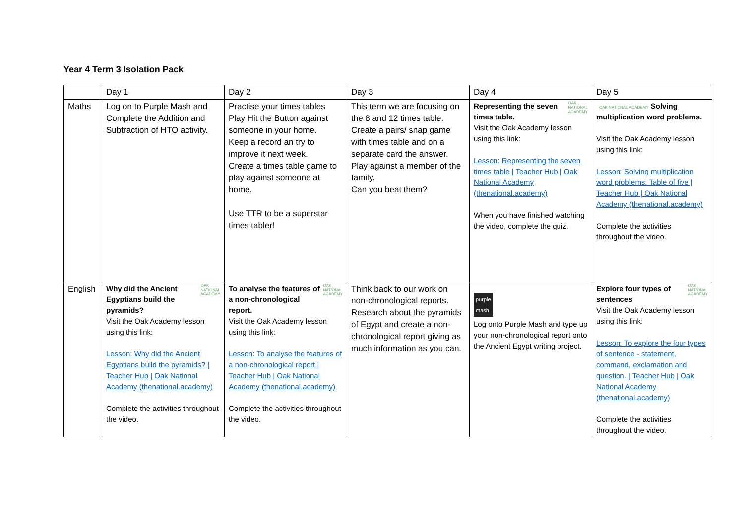Year 4 Term 3 Isolation Pack
| | Day 1 | Day 2 | Day 3 | Day 4 | Day 5 |
| Maths | Log on to Purple Mash and Complete the Addition and Subtraction of HTO activity. | Practise your times tables Play Hit the Button against someone in your home. Keep a record an try to improve it next week. Create a times table game to play against someone at home. Use TTR to be a superstar times tabler! | This term we are focusing on the 8 and 12 times table. Create a pairs/ snap game with times table and on a separate card the answer. Play against a member of the family. Can you beat them? | OAK NATIONAL ACADEMY Representing the seven times table. Visit the Oak Academy lesson using this link: Lesson: Representing the seven times table / Teacher Hub / Oak National Academy (thenational.academy) When you have finished watching the video, complete the quiz. | OAK NATIONAL ACADEMY Solving multiplication word problems. Visit the Oak Academy lesson using this link: Lesson: Solving multiplication word problems: Table of five / Teacher Hub / Oak National Academy (thenational.academy) Complete the activities throughout the video. |
| English | OAK NATIONAL ACADEMY Why did the Ancient Egyptians build the pyramids? Visit the Oak Academy lesson using this link: Lesson: Why did the Ancient Egyptians build the pyramids? / Teacher Hub / Oak National Academy (thenational.academy) Complete the activities throughout the video. | OAK NATIONAL ACADEMY To analyse the features of a non-chronological report. Visit the Oak Academy lesson using this link: Lesson: To analyse the features of a non-chronological report / Teacher Hub / Oak National Academy (thenational.academy) Complete the activities throughout the video. | Think back to our work on non-chronological reports. Research about the pyramids of Egypt and create a non-chronological report giving as much information as you can. | purple mash Log onto Purple Mash and type up your non-chronological report onto the Ancient Egypt writing project. | OAK NATIONAL ACADEMY Explore four types of sentences Visit the Oak Academy lesson using this link: Lesson: To explore the four types of sentence - statement, command, exclamation and question. / Teacher Hub / Oak National Academy (thenational.academy) Complete the activities throughout the video. |